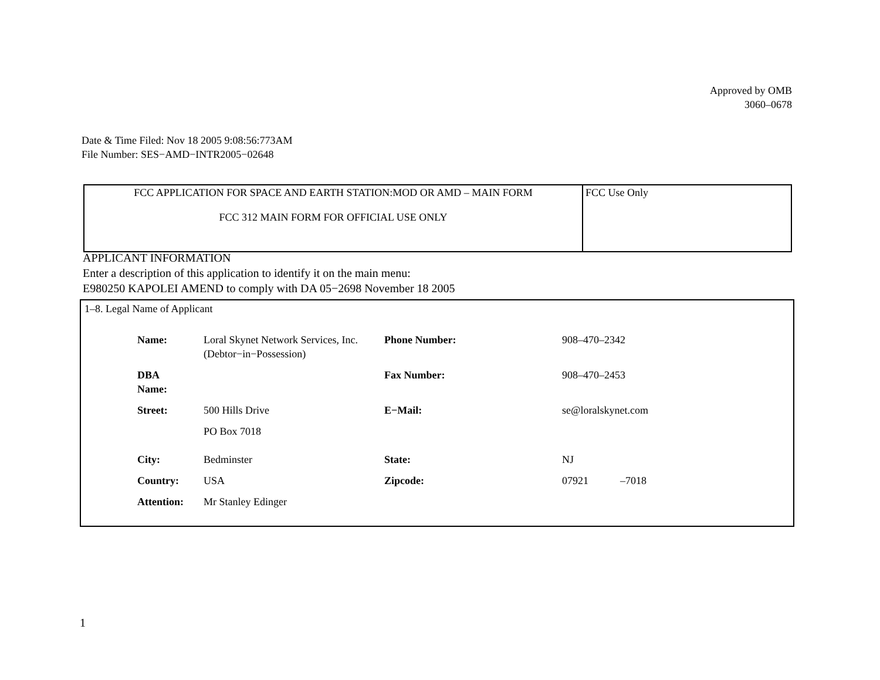Approved by OMB
3060–0678
Date & Time Filed: Nov 18 2005 9:08:56:773AM
File Number: SES−AMD−INTR2005−02648
| FCC APPLICATION FOR SPACE AND EARTH STATION:MOD OR AMD – MAIN FORM FCC 312 MAIN FORM FOR OFFICIAL USE ONLY | FCC Use Only |
APPLICANT INFORMATION
Enter a description of this application to identify it on the main menu:
E980250 KAPOLEI AMEND to comply with DA 05−2698 November 18 2005
1–8. Legal Name of Applicant
| Name: | Loral Skynet Network Services, Inc. (Debtor−in−Possession) | Phone Number: | 908–470–2342 |
| DBA Name: | | Fax Number: | 908–470–2453 |
| Street: | 500 Hills Drive PO Box 7018 | E−Mail: | se@loralskynet.com |
| City: | Bedminster | State: | NJ |
| Country: | USA | Zipcode: | 07921 –7018 |
| Attention: | Mr Stanley Edinger | | |
1